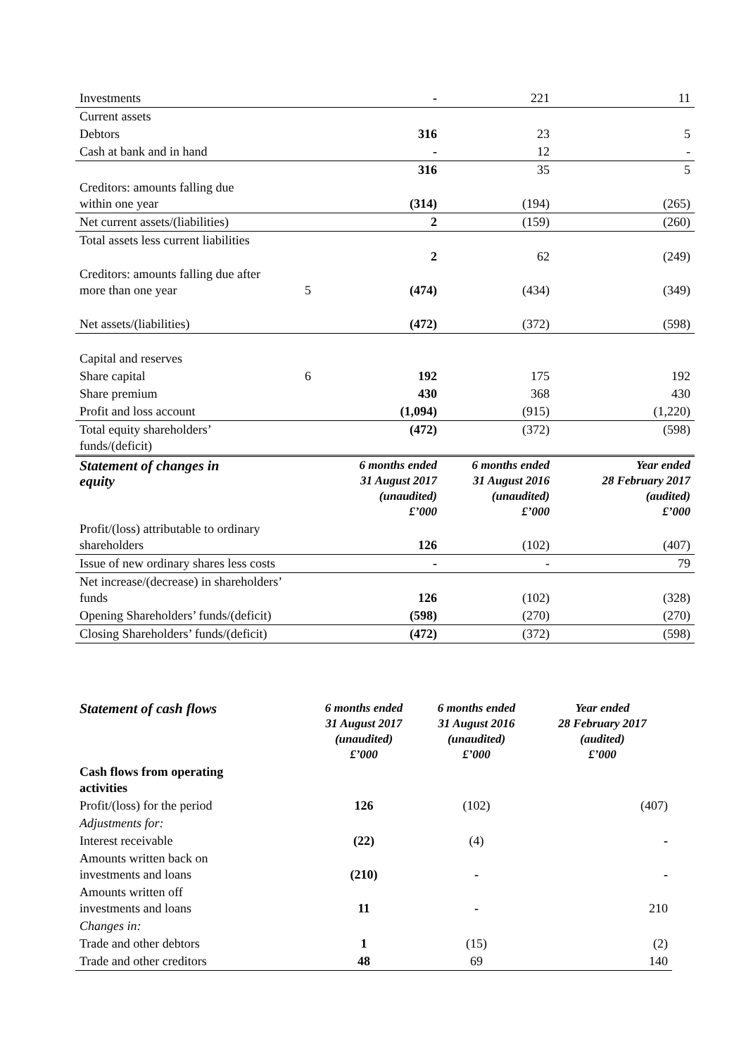| Investments | | - | 221 | 11 |
| Current assets | | | | |
| Debtors | | 316 | 23 | 5 |
| Cash at bank and in hand | | - | 12 | - |
| | | 316 | 35 | 5 |
| Creditors: amounts falling due within one year | | (314) | (194) | (265) |
| Net current assets/(liabilities) | | 2 | (159) | (260) |
| Total assets less current liabilities | | 2 | 62 | (249) |
| Creditors: amounts falling due after more than one year | 5 | (474) | (434) | (349) |
| Net assets/(liabilities) | | (472) | (372) | (598) |
| Capital and reserves | | | | |
| Share capital | 6 | 192 | 175 | 192 |
| Share premium | | 430 | 368 | 430 |
| Profit and loss account | | (1,094) | (915) | (1,220) |
| Total equity shareholders’ funds/(deficit) | | (472) | (372) | (598) |
| Statement of changes in equity | | 6 months ended 31 August 2017 (unaudited) £’000 | 6 months ended 31 August 2016 (unaudited) £’000 | Year ended 28 February 2017 (audited) £’000 |
| Profit/(loss) attributable to ordinary shareholders | | 126 | (102) | (407) |
| Issue of new ordinary shares less costs | | - | - | 79 |
| Net increase/(decrease) in shareholders’ funds | | 126 | (102) | (328) |
| Opening Shareholders’ funds/(deficit) | | (598) | (270) | (270) |
| Closing Shareholders’ funds/(deficit) | | (472) | (372) | (598) |
| Statement of cash flows | 6 months ended 31 August 2017 (unaudited) £’000 | 6 months ended 31 August 2016 (unaudited) £’000 | Year ended 28 February 2017 (audited) £’000 |
| --- | --- | --- | --- |
| Cash flows from operating activities | | | |
| Profit/(loss) for the period | 126 | (102) | (407) |
| Adjustments for: | | | |
| Interest receivable | (22) | (4) | - |
| Amounts written back on investments and loans | (210) | - | - |
| Amounts written off investments and loans | 11 | - | 210 |
| Changes in: | | | |
| Trade and other debtors | 1 | (15) | (2) |
| Trade and other creditors | 48 | 69 | 140 |